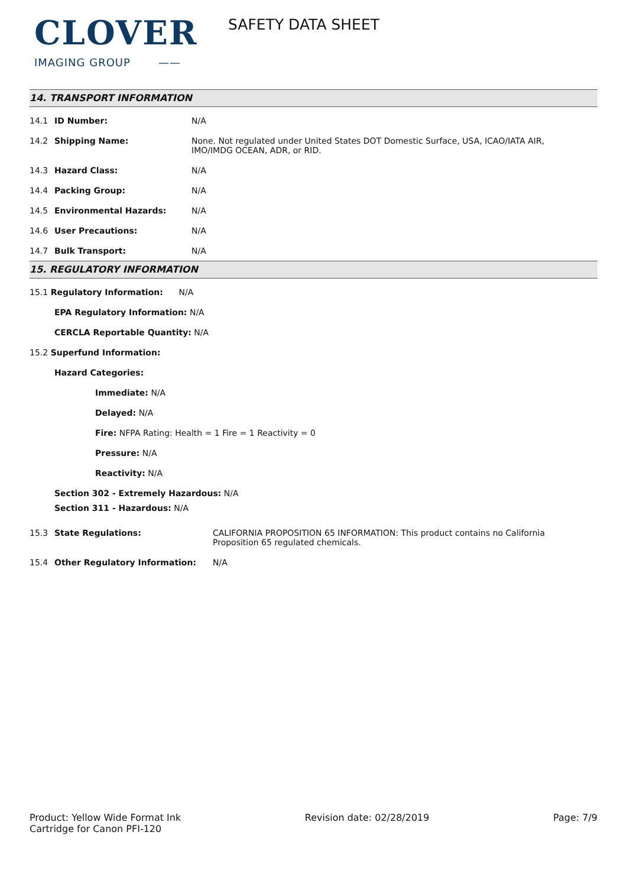CLOVER
IMAGING GROUP ——
SAFETY DATA SHEET
14. TRANSPORT INFORMATION
| 14.1 | ID Number: | N/A |
| 14.2 | Shipping Name: | None. Not regulated under United States DOT Domestic Surface, USA, ICAO/IATA AIR, IMO/IMDG OCEAN, ADR, or RID. |
| 14.3 | Hazard Class: | N/A |
| 14.4 | Packing Group: | N/A |
| 14.5 | Environmental Hazards: | N/A |
| 14.6 | User Precautions: | N/A |
| 14.7 | Bulk Transport: | N/A |
15. REGULATORY INFORMATION
15.1 Regulatory Information: N/A
EPA Regulatory Information: N/A
CERCLA Reportable Quantity: N/A
15.2 Superfund Information:
Hazard Categories:
Immediate: N/A
Delayed: N/A
Fire: NFPA Rating: Health = 1 Fire = 1 Reactivity = 0
Pressure: N/A
Reactivity: N/A
Section 302 - Extremely Hazardous: N/A
Section 311 - Hazardous: N/A
| 15.3 | State Regulations: | CALIFORNIA PROPOSITION 65 INFORMATION: This product contains no California Proposition 65 regulated chemicals. |
| 15.4 | Other Regulatory Information: | N/A |
Product: Yellow Wide Format Ink
Cartridge for Canon PFI-120
Revision date: 02/28/2019 Page: 7/9